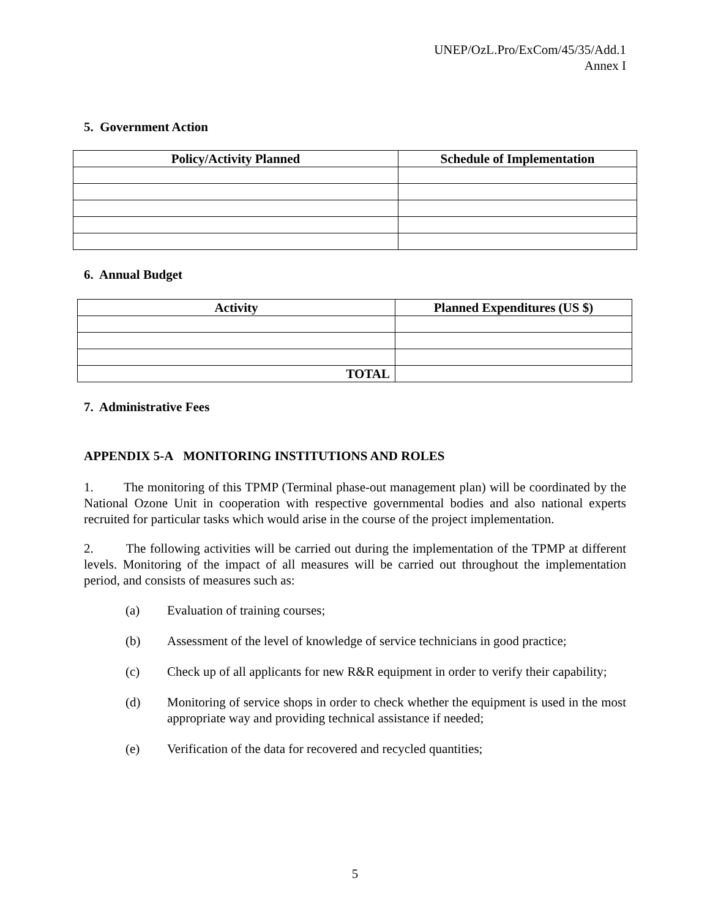UNEP/OzL.Pro/ExCom/45/35/Add.1
Annex I
5. Government Action
| Policy/Activity Planned | Schedule of Implementation |
| --- | --- |
6. Annual Budget
| Activity | Planned Expenditures (US $) |
| --- | --- |
| TOTAL | |
7. Administrative Fees
APPENDIX 5-A MONITORING INSTITUTIONS AND ROLES
1. The monitoring of this TPMP (Terminal phase-out management plan) will be coordinated by the National Ozone Unit in cooperation with respective governmental bodies and also national experts recruited for particular tasks which would arise in the course of the project implementation.
2. The following activities will be carried out during the implementation of the TPMP at different levels. Monitoring of the impact of all measures will be carried out throughout the implementation period, and consists of measures such as:
(a) Evaluation of training courses;
(b) Assessment of the level of knowledge of service technicians in good practice;
(c) Check up of all applicants for new R&R equipment in order to verify their capability;
(d) Monitoring of service shops in order to check whether the equipment is used in the most appropriate way and providing technical assistance if needed;
(e) Verification of the data for recovered and recycled quantities;
5